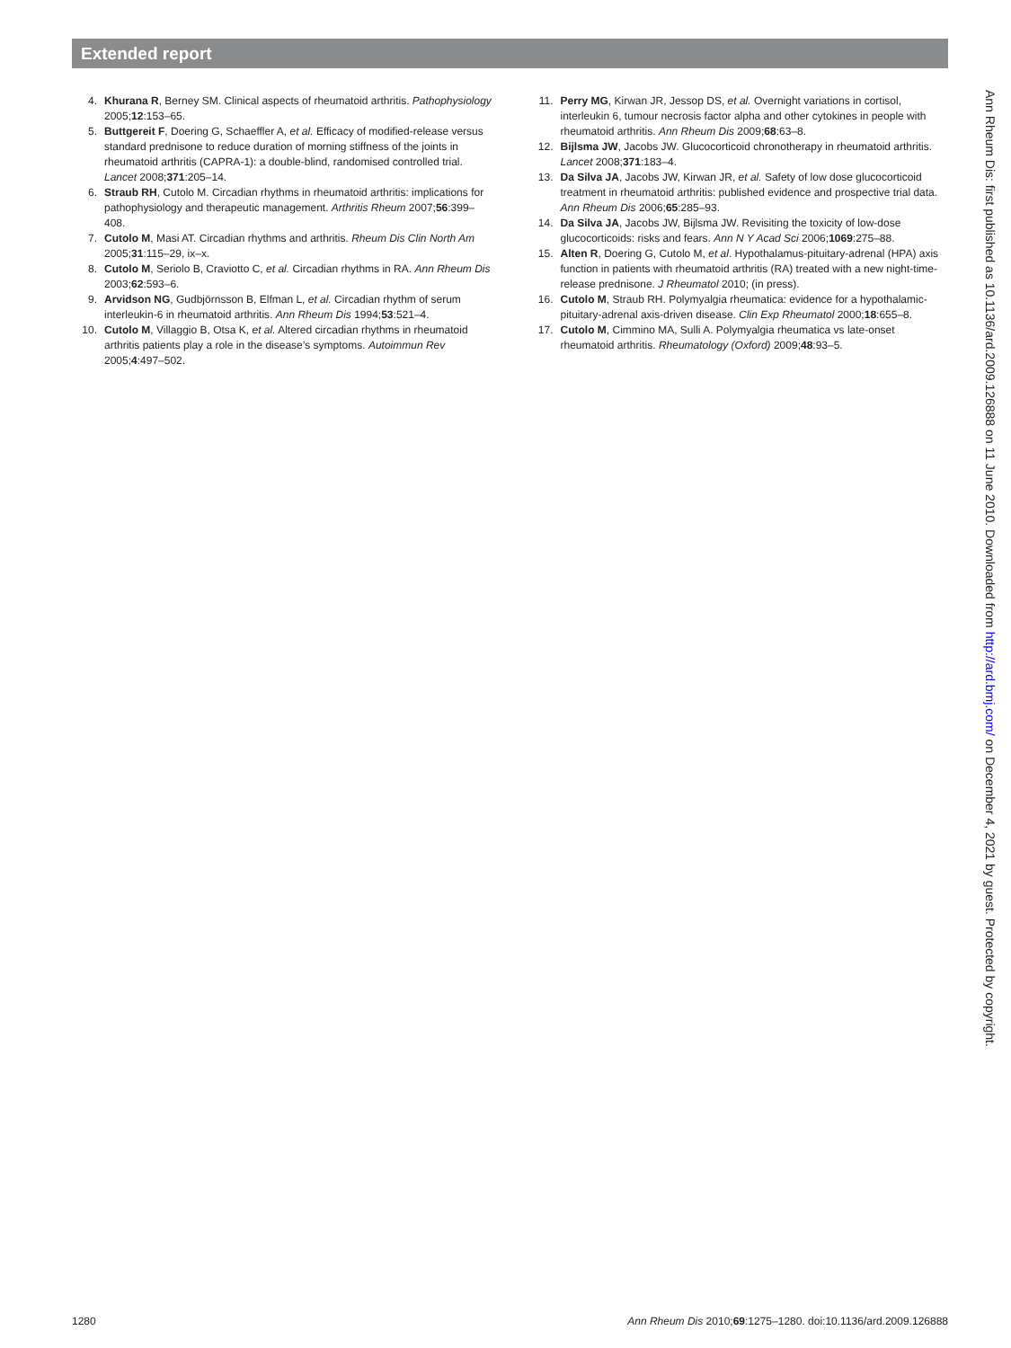Extended report
4. Khurana R, Berney SM. Clinical aspects of rheumatoid arthritis. Pathophysiology 2005;12:153–65.
5. Buttgereit F, Doering G, Schaeffler A, et al. Efficacy of modified-release versus standard prednisone to reduce duration of morning stiffness of the joints in rheumatoid arthritis (CAPRA-1): a double-blind, randomised controlled trial. Lancet 2008;371:205–14.
6. Straub RH, Cutolo M. Circadian rhythms in rheumatoid arthritis: implications for pathophysiology and therapeutic management. Arthritis Rheum 2007;56:399–408.
7. Cutolo M, Masi AT. Circadian rhythms and arthritis. Rheum Dis Clin North Am 2005;31:115–29, ix–x.
8. Cutolo M, Seriolo B, Craviotto C, et al. Circadian rhythms in RA. Ann Rheum Dis 2003;62:593–6.
9. Arvidson NG, Gudbjörnsson B, Elfman L, et al. Circadian rhythm of serum interleukin-6 in rheumatoid arthritis. Ann Rheum Dis 1994;53:521–4.
10. Cutolo M, Villaggio B, Otsa K, et al. Altered circadian rhythms in rheumatoid arthritis patients play a role in the disease’s symptoms. Autoimmun Rev 2005;4:497–502.
11. Perry MG, Kirwan JR, Jessop DS, et al. Overnight variations in cortisol, interleukin 6, tumour necrosis factor alpha and other cytokines in people with rheumatoid arthritis. Ann Rheum Dis 2009;68:63–8.
12. Bijlsma JW, Jacobs JW. Glucocorticoid chronotherapy in rheumatoid arthritis. Lancet 2008;371:183–4.
13. Da Silva JA, Jacobs JW, Kirwan JR, et al. Safety of low dose glucocorticoid treatment in rheumatoid arthritis: published evidence and prospective trial data. Ann Rheum Dis 2006;65:285–93.
14. Da Silva JA, Jacobs JW, Bijlsma JW. Revisiting the toxicity of low-dose glucocorticoids: risks and fears. Ann N Y Acad Sci 2006;1069:275–88.
15. Alten R, Doering G, Cutolo M, et al. Hypothalamus-pituitary-adrenal (HPA) axis function in patients with rheumatoid arthritis (RA) treated with a new night-time-release prednisone. J Rheumatol 2010; (in press).
16. Cutolo M, Straub RH. Polymyalgia rheumatica: evidence for a hypothalamic-pituitary-adrenal axis-driven disease. Clin Exp Rheumatol 2000;18:655–8.
17. Cutolo M, Cimmino MA, Sulli A. Polymyalgia rheumatica vs late-onset rheumatoid arthritis. Rheumatology (Oxford) 2009;48:93–5.
Ann Rheum Dis: first published as 10.1136/ard.2009.126888 on 11 June 2010. Downloaded from http://ard.bmj.com/ on December 4, 2021 by guest. Protected by copyright.
1280 Ann Rheum Dis 2010;69:1275–1280. doi:10.1136/ard.2009.126888